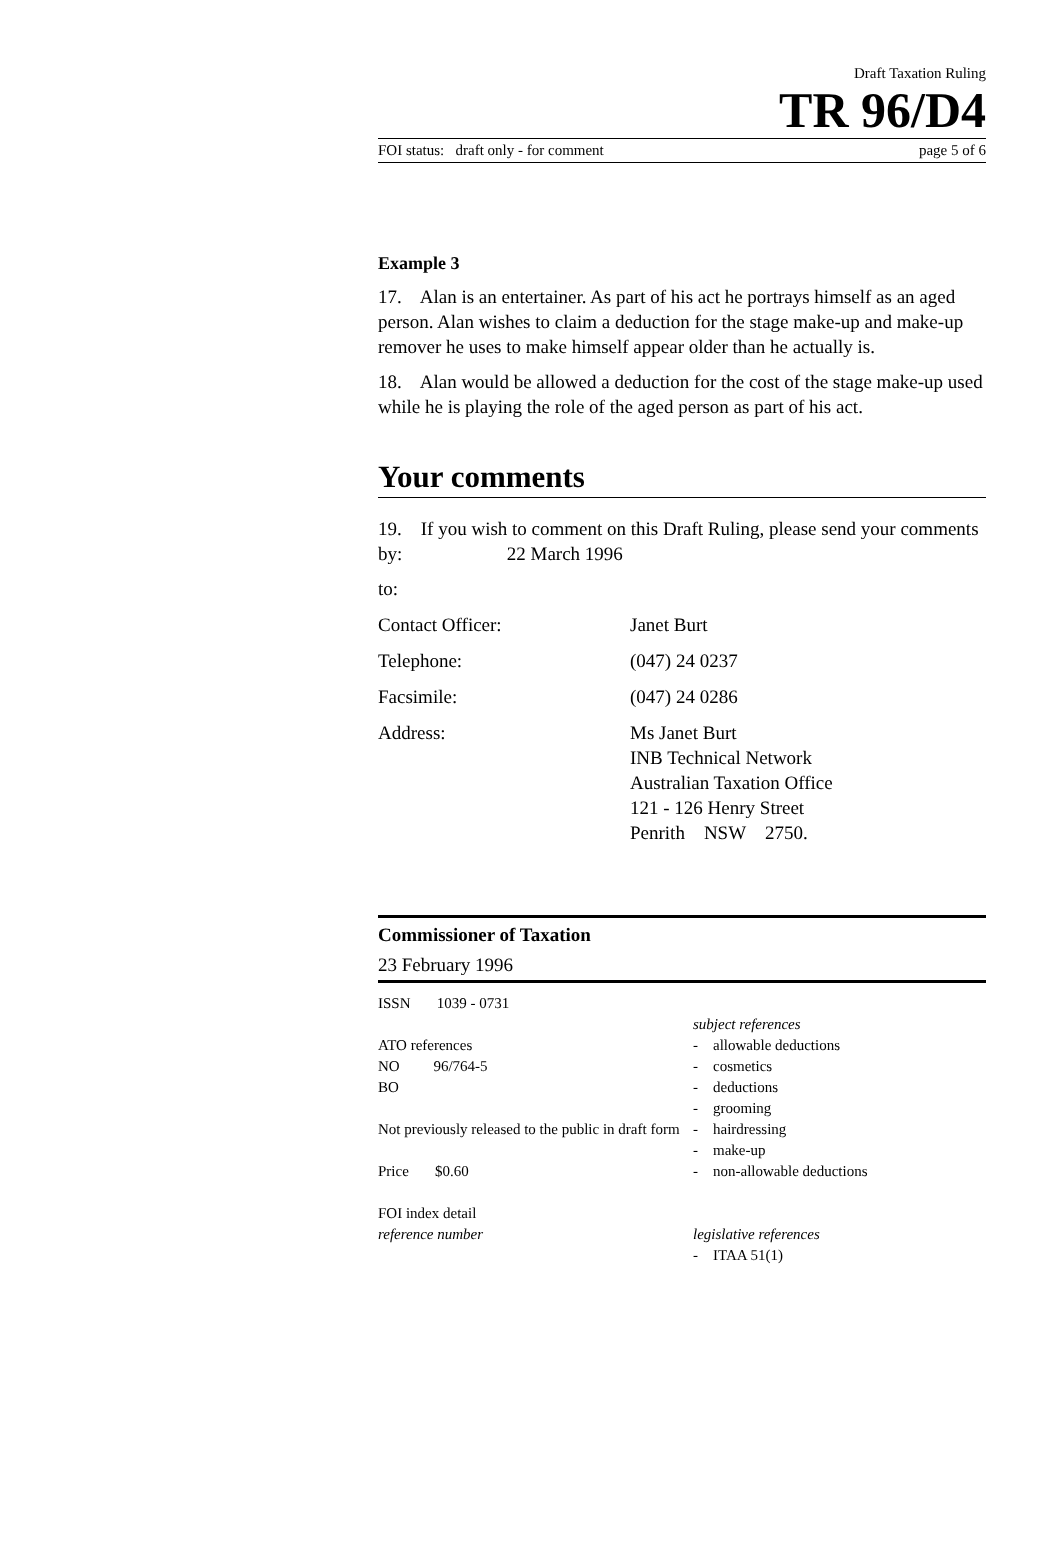Draft Taxation Ruling
TR 96/D4
FOI status: draft only - for comment page 5 of 6
Example 3
17. Alan is an entertainer. As part of his act he portrays himself as an aged person. Alan wishes to claim a deduction for the stage make-up and make-up remover he uses to make himself appear older than he actually is.
18. Alan would be allowed a deduction for the cost of the stage make-up used while he is playing the role of the aged person as part of his act.
Your comments
19. If you wish to comment on this Draft Ruling, please send your comments by: 22 March 1996
to:
Contact Officer: Janet Burt
Telephone: (047) 24 0237
Facsimile: (047) 24 0286
Address: Ms Janet Burt
INB Technical Network
Australian Taxation Office
121 - 126 Henry Street
Penrith NSW 2750.
Commissioner of Taxation
23 February 1996
ISSN 1039 - 0731
ATO references
NO 96/764-5
BO
Not previously released to the public in draft form
Price $0.60
FOI index detail
reference number
subject references
- allowable deductions
- cosmetics
- deductions
- grooming
- hairdressing
- make-up
- non-allowable deductions
legislative references
- ITAA 51(1)